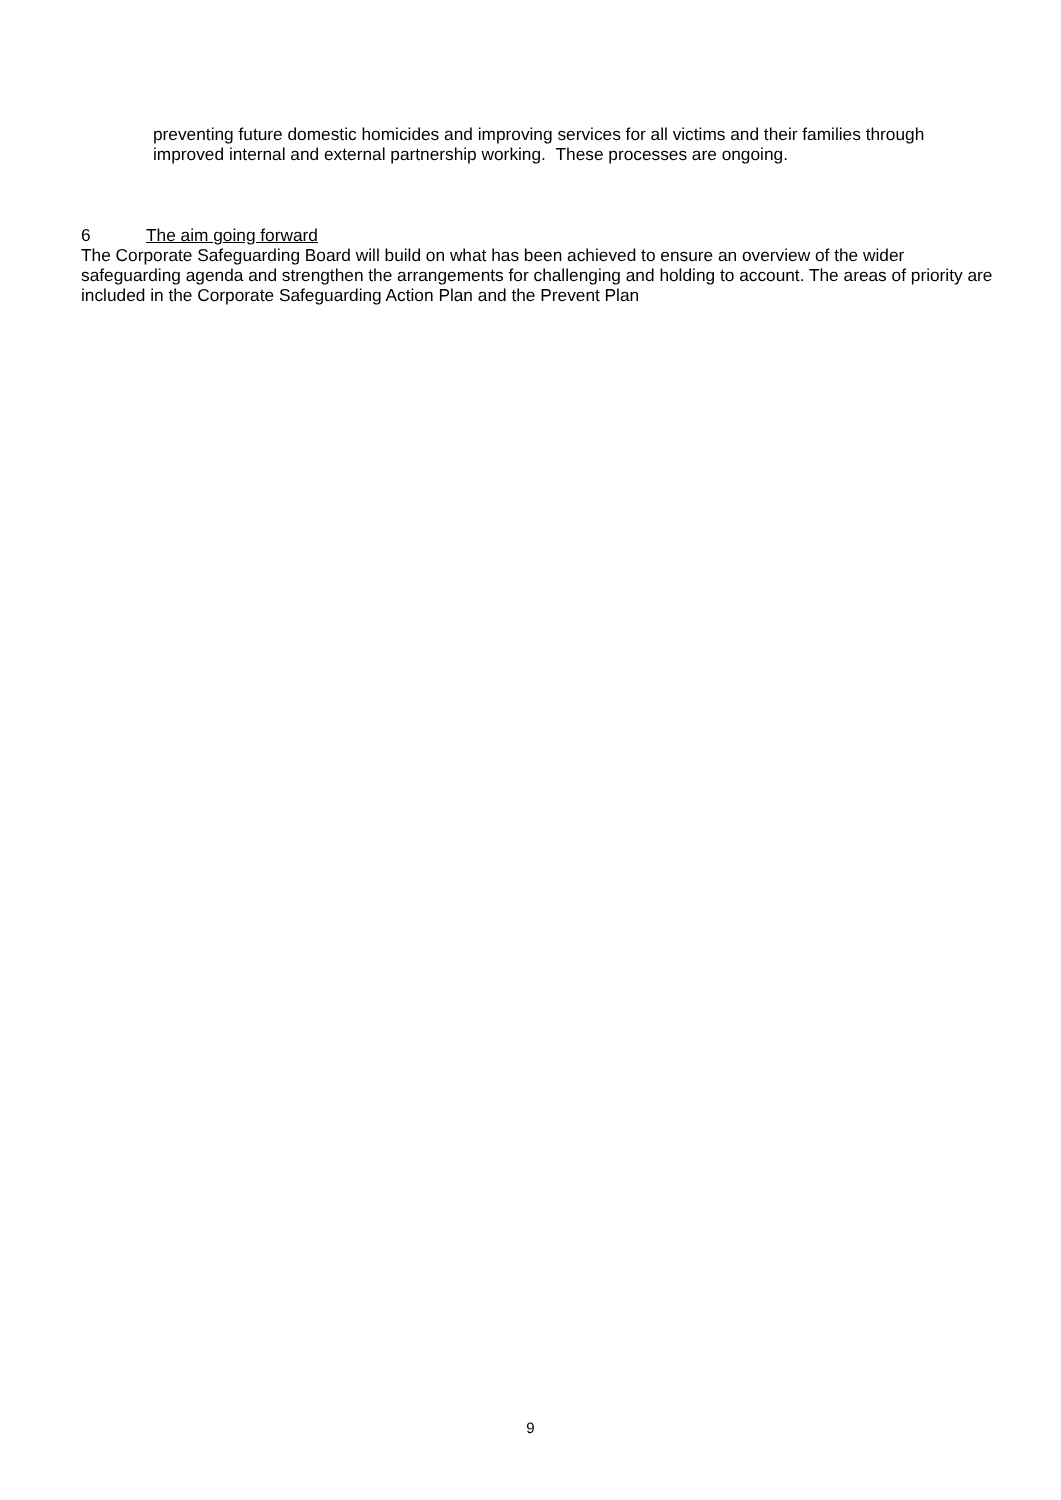preventing future domestic homicides and improving services for all victims and their families through improved internal and external partnership working. These processes are ongoing.
6 The aim going forward
The Corporate Safeguarding Board will build on what has been achieved to ensure an overview of the wider safeguarding agenda and strengthen the arrangements for challenging and holding to account. The areas of priority are included in the Corporate Safeguarding Action Plan and the Prevent Plan
9